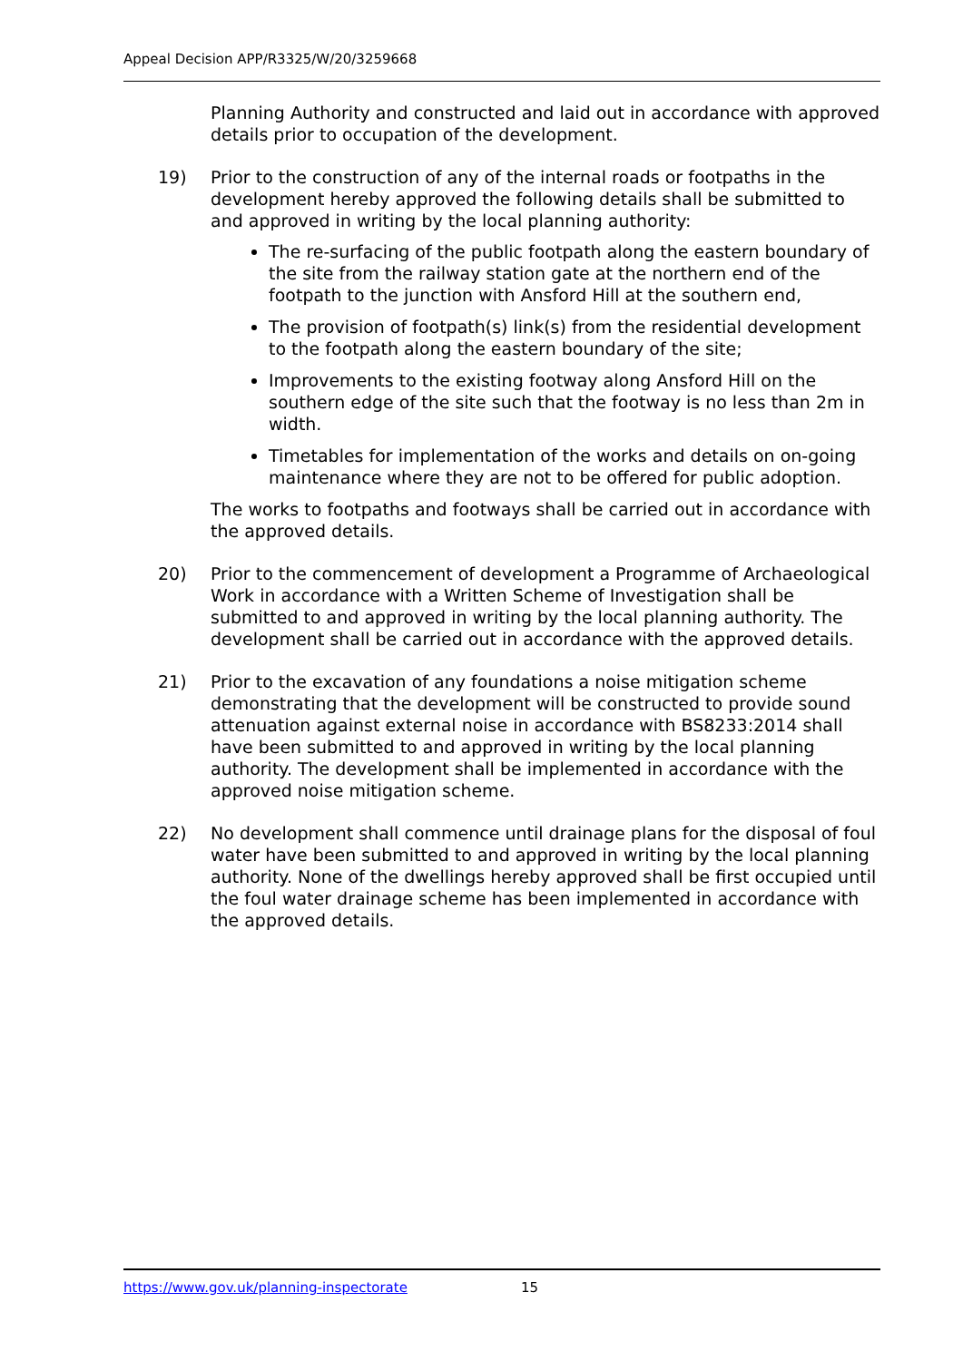Appeal Decision APP/R3325/W/20/3259668
Planning Authority and constructed and laid out in accordance with approved details prior to occupation of the development.
19) Prior to the construction of any of the internal roads or footpaths in the development hereby approved the following details shall be submitted to and approved in writing by the local planning authority:
The re-surfacing of the public footpath along the eastern boundary of the site from the railway station gate at the northern end of the footpath to the junction with Ansford Hill at the southern end,
The provision of footpath(s) link(s) from the residential development to the footpath along the eastern boundary of the site;
Improvements to the existing footway along Ansford Hill on the southern edge of the site such that the footway is no less than 2m in width.
Timetables for implementation of the works and details on on-going maintenance where they are not to be offered for public adoption.
The works to footpaths and footways shall be carried out in accordance with the approved details.
20) Prior to the commencement of development a Programme of Archaeological Work in accordance with a Written Scheme of Investigation shall be submitted to and approved in writing by the local planning authority. The development shall be carried out in accordance with the approved details.
21) Prior to the excavation of any foundations a noise mitigation scheme demonstrating that the development will be constructed to provide sound attenuation against external noise in accordance with BS8233:2014 shall have been submitted to and approved in writing by the local planning authority. The development shall be implemented in accordance with the approved noise mitigation scheme.
22) No development shall commence until drainage plans for the disposal of foul water have been submitted to and approved in writing by the local planning authority. None of the dwellings hereby approved shall be first occupied until the foul water drainage scheme has been implemented in accordance with the approved details.
https://www.gov.uk/planning-inspectorate 15